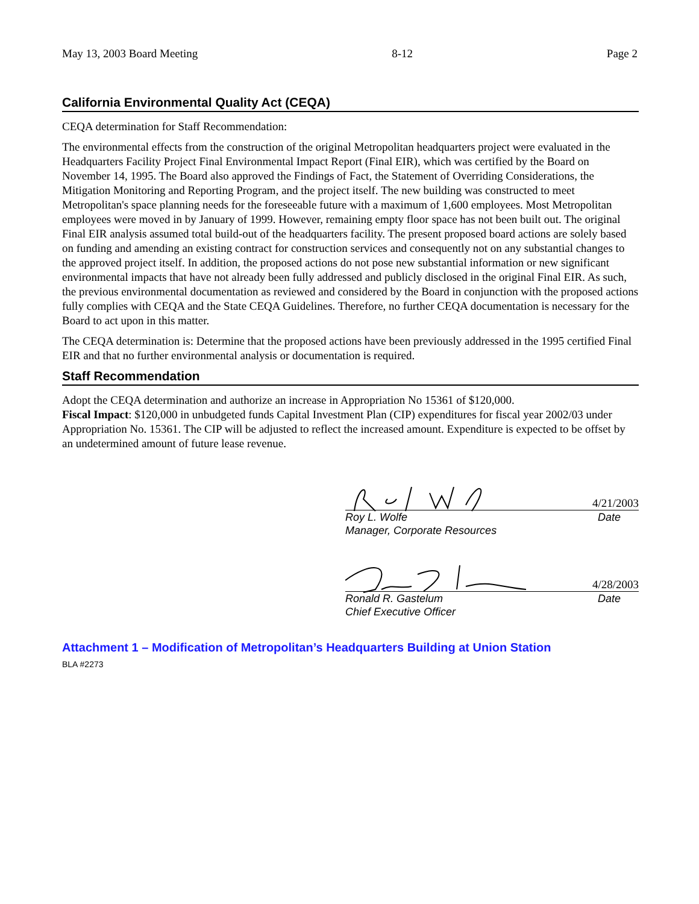May 13, 2003 Board Meeting 8-12 Page 2
California Environmental Quality Act (CEQA)
CEQA determination for Staff Recommendation:
The environmental effects from the construction of the original Metropolitan headquarters project were evaluated in the Headquarters Facility Project Final Environmental Impact Report (Final EIR), which was certified by the Board on November 14, 1995. The Board also approved the Findings of Fact, the Statement of Overriding Considerations, the Mitigation Monitoring and Reporting Program, and the project itself. The new building was constructed to meet Metropolitan's space planning needs for the foreseeable future with a maximum of 1,600 employees. Most Metropolitan employees were moved in by January of 1999. However, remaining empty floor space has not been built out. The original Final EIR analysis assumed total build-out of the headquarters facility. The present proposed board actions are solely based on funding and amending an existing contract for construction services and consequently not on any substantial changes to the approved project itself. In addition, the proposed actions do not pose new substantial information or new significant environmental impacts that have not already been fully addressed and publicly disclosed in the original Final EIR. As such, the previous environmental documentation as reviewed and considered by the Board in conjunction with the proposed actions fully complies with CEQA and the State CEQA Guidelines. Therefore, no further CEQA documentation is necessary for the Board to act upon in this matter.
The CEQA determination is: Determine that the proposed actions have been previously addressed in the 1995 certified Final EIR and that no further environmental analysis or documentation is required.
Staff Recommendation
Adopt the CEQA determination and authorize an increase in Appropriation No 15361 of $120,000.
Fiscal Impact: $120,000 in unbudgeted funds Capital Investment Plan (CIP) expenditures for fiscal year 2002/03 under Appropriation No. 15361. The CIP will be adjusted to reflect the increased amount. Expenditure is expected to be offset by an undetermined amount of future lease revenue.
4/21/2003
Roy L. Wolfe Date
Manager, Corporate Resources
4/28/2003
Ronald R. Gastelum Date
Chief Executive Officer
Attachment 1 – Modification of Metropolitan’s Headquarters Building at Union Station
BLA #2273